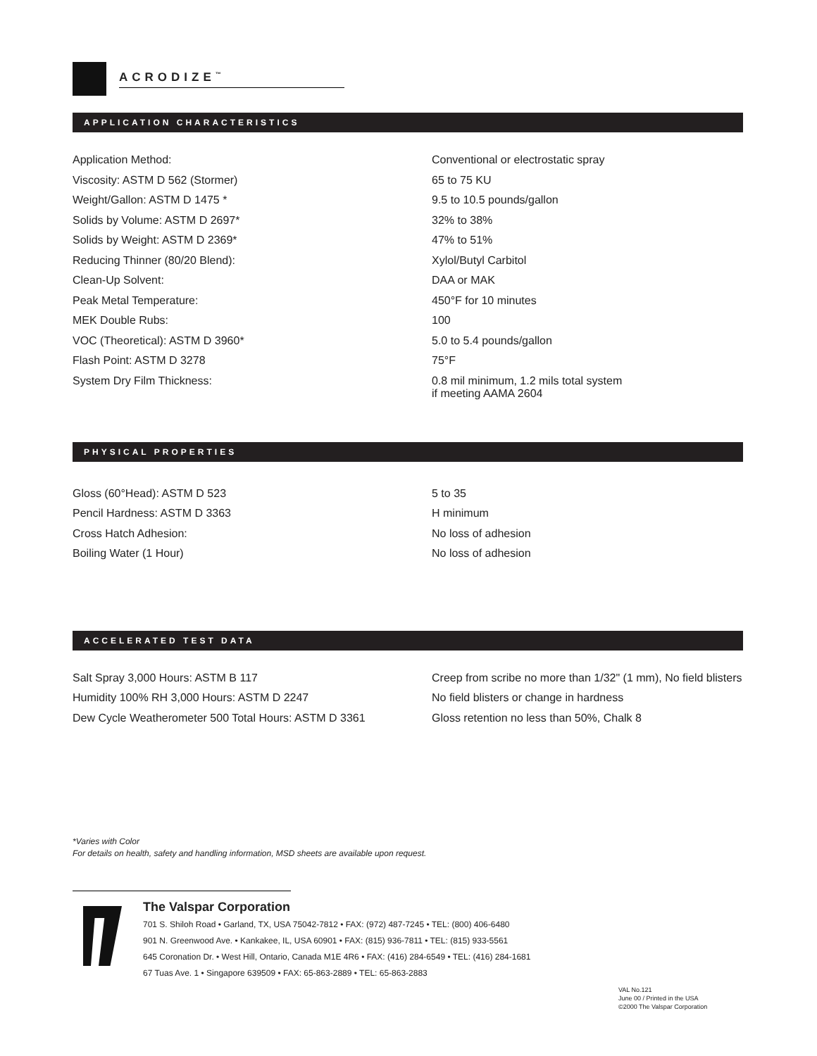ACRODIZE<sup>™</sup>
APPLICATION CHARACTERISTICS
| Application Method: | Conventional or electrostatic spray |
| Viscosity: ASTM D 562 (Stormer) | 65 to 75 KU |
| Weight/Gallon: ASTM D 1475 * | 9.5 to 10.5 pounds/gallon |
| Solids by Volume: ASTM D 2697* | 32% to 38% |
| Solids by Weight: ASTM D 2369* | 47% to 51% |
| Reducing Thinner (80/20 Blend): | Xylol/Butyl Carbitol |
| Clean-Up Solvent: | DAA or MAK |
| Peak Metal Temperature: | 450°F for 10 minutes |
| MEK Double Rubs: | 100 |
| VOC (Theoretical): ASTM D 3960* | 5.0 to 5.4 pounds/gallon |
| Flash Point: ASTM D 3278 | 75°F |
| System Dry Film Thickness: | 0.8 mil minimum, 1.2 mils total system if meeting AAMA 2604 |
PHYSICAL PROPERTIES
| Gloss (60°Head): ASTM D 523 | 5 to 35 |
| Pencil Hardness: ASTM D 3363 | H minimum |
| Cross Hatch Adhesion: | No loss of adhesion |
| Boiling Water (1 Hour) | No loss of adhesion |
ACCELERATED TEST DATA
| Salt Spray 3,000 Hours: ASTM B 117 | Creep from scribe no more than 1/32" (1 mm), No field blisters |
| Humidity 100% RH 3,000 Hours: ASTM D 2247 | No field blisters or change in hardness |
| Dew Cycle Weatherometer 500 Total Hours: ASTM D 3361 | Gloss retention no less than 50%, Chalk 8 |
*Varies with Color
For details on health, safety and handling information, MSD sheets are available upon request.
The Valspar Corporation
701 S. Shiloh Road • Garland, TX, USA 75042-7812 • FAX: (972) 487-7245 • TEL: (800) 406-6480
901 N. Greenwood Ave. • Kankakee, IL, USA 60901 • FAX: (815) 936-7811 • TEL: (815) 933-5561
645 Coronation Dr. • West Hill, Ontario, Canada M1E 4R6 • FAX: (416) 284-6549 • TEL: (416) 284-1681
67 Tuas Ave. 1 • Singapore 639509 • FAX: 65-863-2889 • TEL: 65-863-2883
VAL No.121
June 00 / Printed in the USA
©2000 The Valspar Corporation